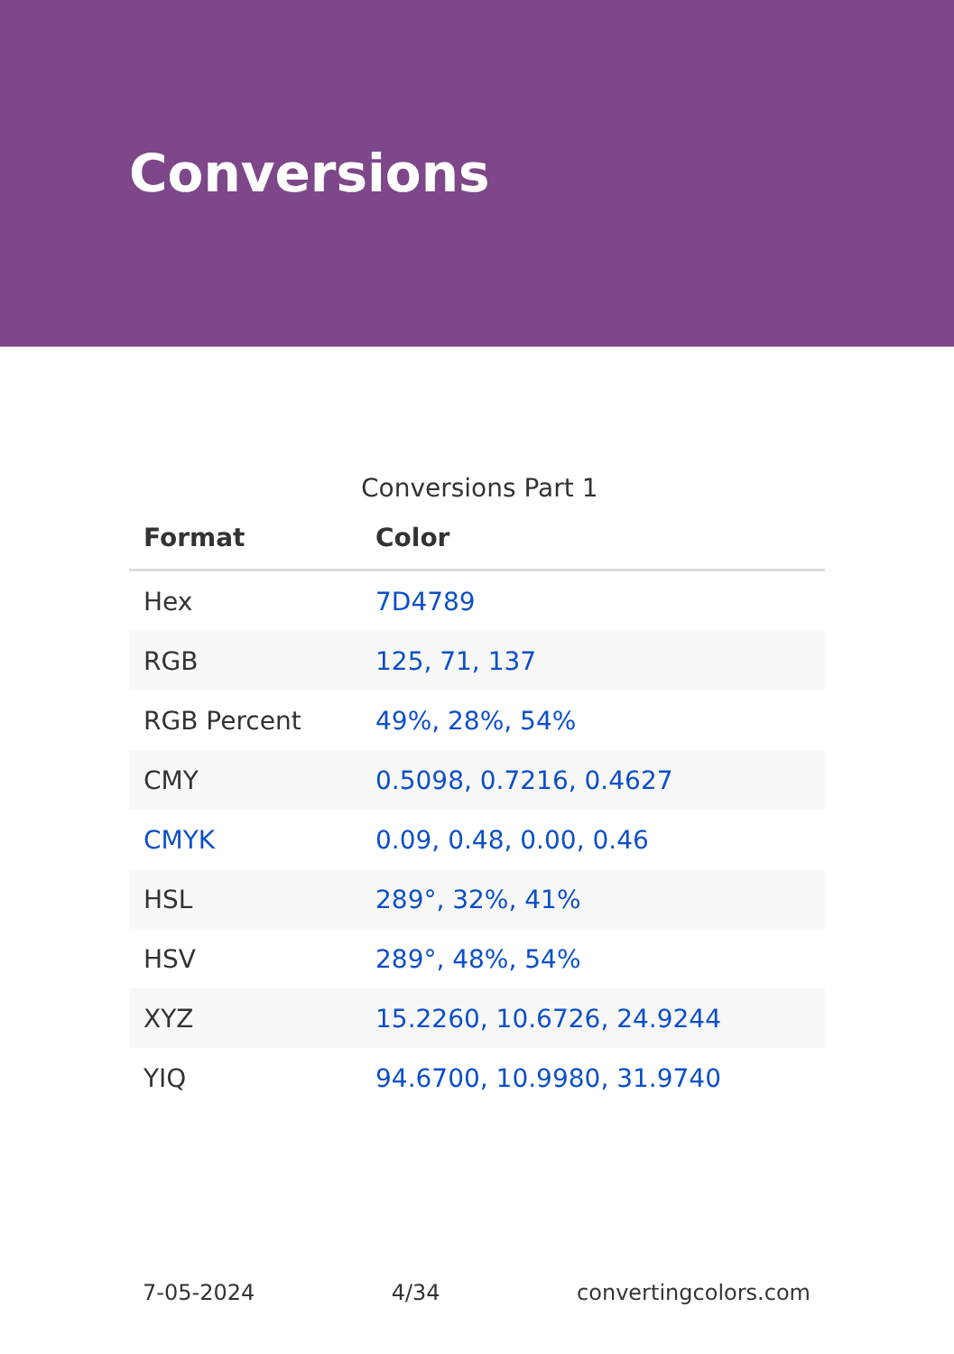Conversions
Conversions Part 1
| Format | Color |
| --- | --- |
| Hex | 7D4789 |
| RGB | 125, 71, 137 |
| RGB Percent | 49%, 28%, 54% |
| CMY | 0.5098, 0.7216, 0.4627 |
| CMYK | 0.09, 0.48, 0.00, 0.46 |
| HSL | 289°, 32%, 41% |
| HSV | 289°, 48%, 54% |
| XYZ | 15.2260, 10.6726, 24.9244 |
| YIQ | 94.6700, 10.9980, 31.9740 |
7-05-2024 4/34 convertingcolors.com